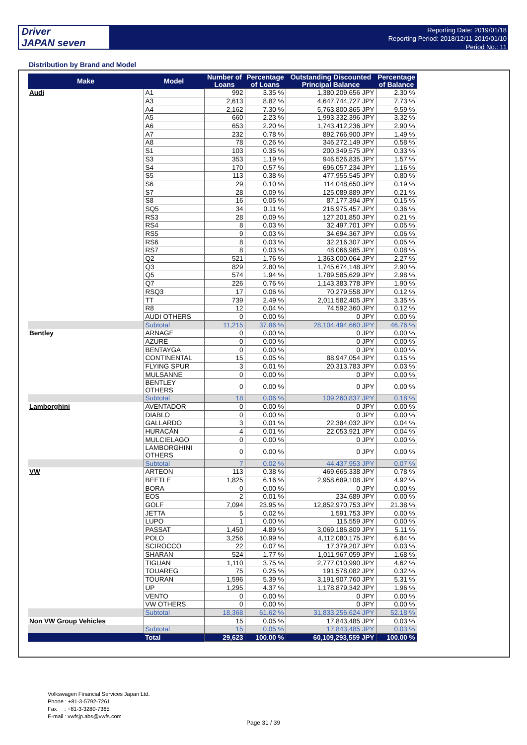Driver
JAPAN seven
Reporting Date: 2019/01/18
Reporting Period: 2018/12/11-2019/01/10
Period No.: 11
Distribution by Brand and Model
| Make | Model | Number of Loans | Percentage of Loans | Outstanding Discounted Principal Balance | Percentage of Balance |
| --- | --- | --- | --- | --- | --- |
| Audi | A1 | 992 | 3.35 % | 1,380,209,656 JPY | 2.30 % |
| | A3 | 2,613 | 8.82 % | 4,647,744,727 JPY | 7.73 % |
| | A4 | 2,162 | 7.30 % | 5,763,800,865 JPY | 9.59 % |
| | A5 | 660 | 2.23 % | 1,993,332,396 JPY | 3.32 % |
| | A6 | 653 | 2.20 % | 1,743,412,236 JPY | 2.90 % |
| | A7 | 232 | 0.78 % | 892,766,900 JPY | 1.49 % |
| | A8 | 78 | 0.26 % | 346,272,149 JPY | 0.58 % |
| | S1 | 103 | 0.35 % | 200,349,575 JPY | 0.33 % |
| | S3 | 353 | 1.19 % | 946,526,835 JPY | 1.57 % |
| | S4 | 170 | 0.57 % | 696,057,234 JPY | 1.16 % |
| | S5 | 113 | 0.38 % | 477,955,545 JPY | 0.80 % |
| | S6 | 29 | 0.10 % | 114,048,650 JPY | 0.19 % |
| | S7 | 28 | 0.09 % | 125,089,889 JPY | 0.21 % |
| | S8 | 16 | 0.05 % | 87,177,394 JPY | 0.15 % |
| | SQ5 | 34 | 0.11 % | 216,975,457 JPY | 0.36 % |
| | RS3 | 28 | 0.09 % | 127,201,850 JPY | 0.21 % |
| | RS4 | 8 | 0.03 % | 32,497,701 JPY | 0.05 % |
| | RS5 | 9 | 0.03 % | 34,694,367 JPY | 0.06 % |
| | RS6 | 8 | 0.03 % | 32,216,307 JPY | 0.05 % |
| | RS7 | 8 | 0.03 % | 48,066,985 JPY | 0.08 % |
| | Q2 | 521 | 1.76 % | 1,363,000,064 JPY | 2.27 % |
| | Q3 | 829 | 2.80 % | 1,745,674,148 JPY | 2.90 % |
| | Q5 | 574 | 1.94 % | 1,789,585,629 JPY | 2.98 % |
| | Q7 | 226 | 0.76 % | 1,143,383,778 JPY | 1.90 % |
| | RSQ3 | 17 | 0.06 % | 70,279,558 JPY | 0.12 % |
| | TT | 739 | 2.49 % | 2,011,582,405 JPY | 3.35 % |
| | R8 | 12 | 0.04 % | 74,592,360 JPY | 0.12 % |
| | AUDI OTHERS | 0 | 0.00 % | 0 JPY | 0.00 % |
| | Subtotal | 11,215 | 37.86 % | 28,104,494,660 JPY | 46.76 % |
| Bentley | ARNAGE | 0 | 0.00 % | 0 JPY | 0.00 % |
| | AZURE | 0 | 0.00 % | 0 JPY | 0.00 % |
| | BENTAYGA | 0 | 0.00 % | 0 JPY | 0.00 % |
| | CONTINENTAL | 15 | 0.05 % | 88,947,054 JPY | 0.15 % |
| | FLYING SPUR | 3 | 0.01 % | 20,313,783 JPY | 0.03 % |
| | MULSANNE | 0 | 0.00 % | 0 JPY | 0.00 % |
| | BENTLEY OTHERS | 0 | 0.00 % | 0 JPY | 0.00 % |
| | Subtotal | 18 | 0.06 % | 109,260,837 JPY | 0.18 % |
| Lamborghini | AVENTADOR | 0 | 0.00 % | 0 JPY | 0.00 % |
| | DIABLO | 0 | 0.00 % | 0 JPY | 0.00 % |
| | GALLARDO | 3 | 0.01 % | 22,384,032 JPY | 0.04 % |
| | HURACÀN | 4 | 0.01 % | 22,053,921 JPY | 0.04 % |
| | MULCIELAGO | 0 | 0.00 % | 0 JPY | 0.00 % |
| | LAMBORGHINI OTHERS | 0 | 0.00 % | 0 JPY | 0.00 % |
| | Subtotal | 7 | 0.02 % | 44,437,953 JPY | 0.07 % |
| VW | ARTEON | 113 | 0.38 % | 469,665,338 JPY | 0.78 % |
| | BEETLE | 1,825 | 6.16 % | 2,958,689,108 JPY | 4.92 % |
| | BORA | 0 | 0.00 % | 0 JPY | 0.00 % |
| | EOS | 2 | 0.01 % | 234,689 JPY | 0.00 % |
| | GOLF | 7,094 | 23.95 % | 12,852,970,753 JPY | 21.38 % |
| | JETTA | 5 | 0.02 % | 1,591,753 JPY | 0.00 % |
| | LUPO | 1 | 0.00 % | 115,559 JPY | 0.00 % |
| | PASSAT | 1,450 | 4.89 % | 3,069,186,809 JPY | 5.11 % |
| | POLO | 3,256 | 10.99 % | 4,112,080,175 JPY | 6.84 % |
| | SCIROCCO | 22 | 0.07 % | 17,379,207 JPY | 0.03 % |
| | SHARAN | 524 | 1.77 % | 1,011,967,059 JPY | 1.68 % |
| | TIGUAN | 1,110 | 3.75 % | 2,777,010,990 JPY | 4.62 % |
| | TOUAREG | 75 | 0.25 % | 191,578,082 JPY | 0.32 % |
| | TOURAN | 1,596 | 5.39 % | 3,191,907,760 JPY | 5.31 % |
| | UP | 1,295 | 4.37 % | 1,178,879,342 JPY | 1.96 % |
| | VENTO | 0 | 0.00 % | 0 JPY | 0.00 % |
| | VW OTHERS | 0 | 0.00 % | 0 JPY | 0.00 % |
| | Subtotal | 18,368 | 61.62 % | 31,833,256,624 JPY | 52.18 % |
| Non VW Group Vehicles | | 15 | 0.05 % | 17,843,485 JPY | 0.03 % |
| | Subtotal | 15 | 0.05 % | 17,843,485 JPY | 0.03 % |
| | Total | 29,623 | 100.00 % | 60,109,293,559 JPY | 100.00 % |
Volkswagen Financial Services Japan Ltd.
Phone : +81-3-5792-7261
Fax : +81-3-3280-7365
E-mail : vwfsjp.abs@vwfs.com
Page 31 / 39